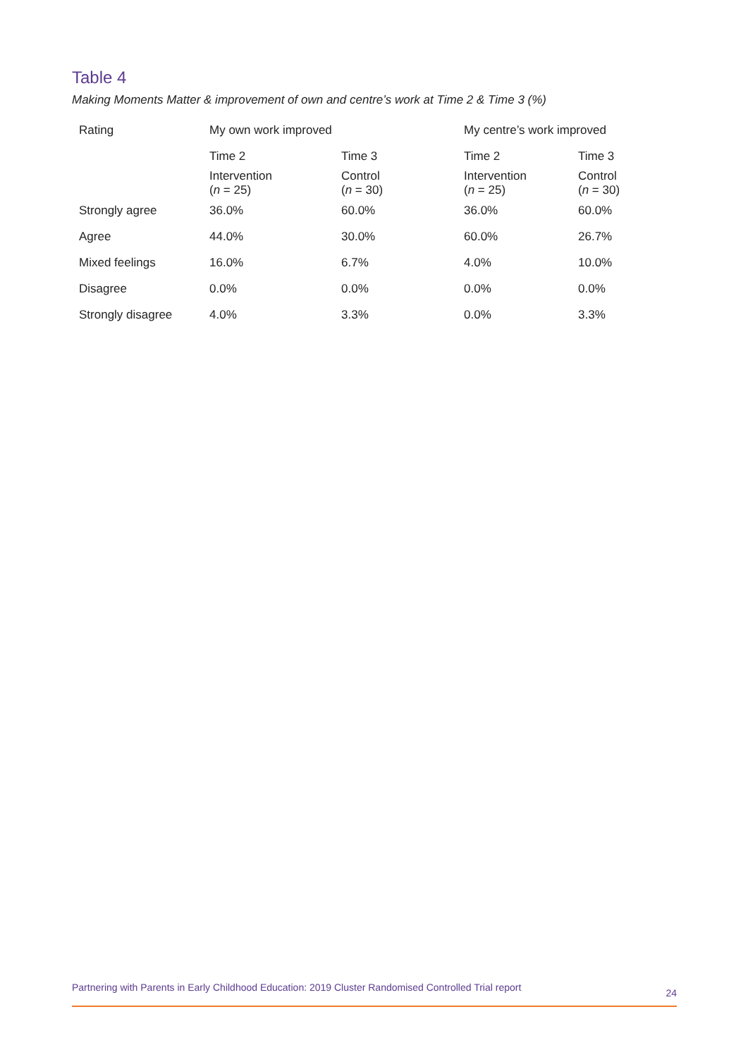Table 4
Making Moments Matter & improvement of own and centre’s work at Time 2 & Time 3 (%)
| Rating | My own work improved | | My centre’s work improved | |
| --- | --- | --- | --- | --- |
| | Time 2 | Time 3 | Time 2 | Time 3 |
| | Intervention ( n = 25) | Control ( n = 30) | Intervention ( n = 25) | Control ( n = 30) |
| Strongly agree | 36.0% | 60.0% | 36.0% | 60.0% |
| Agree | 44.0% | 30.0% | 60.0% | 26.7% |
| Mixed feelings | 16.0% | 6.7% | 4.0% | 10.0% |
| Disagree | 0.0% | 0.0% | 0.0% | 0.0% |
| Strongly disagree | 4.0% | 3.3% | 0.0% | 3.3% |
Partnering with Parents in Early Childhood Education: 2019 Cluster Randomised Controlled Trial report 24